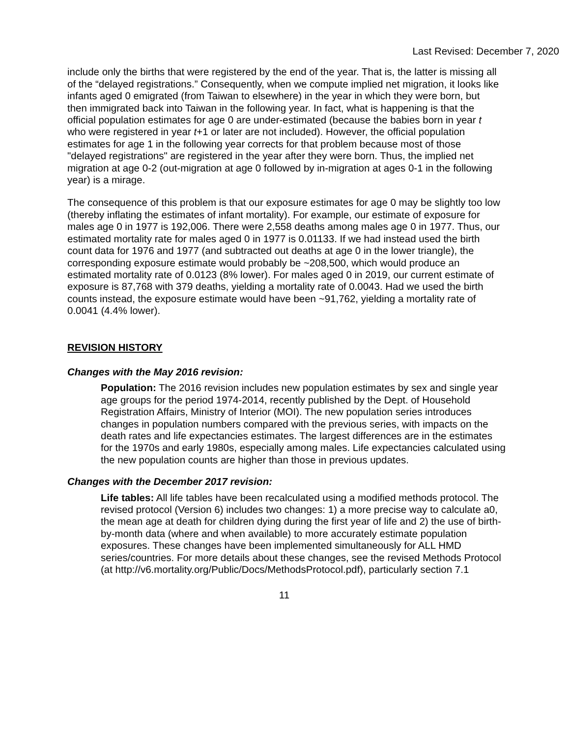Last Revised: December 7, 2020
include only the births that were registered by the end of the year. That is, the latter is missing all of the “delayed registrations.” Consequently, when we compute implied net migration, it looks like infants aged 0 emigrated (from Taiwan to elsewhere) in the year in which they were born, but then immigrated back into Taiwan in the following year. In fact, what is happening is that the official population estimates for age 0 are under-estimated (because the babies born in year t who were registered in year t+1 or later are not included). However, the official population estimates for age 1 in the following year corrects for that problem because most of those "delayed registrations" are registered in the year after they were born. Thus, the implied net migration at age 0-2 (out-migration at age 0 followed by in-migration at ages 0-1 in the following year) is a mirage.
The consequence of this problem is that our exposure estimates for age 0 may be slightly too low (thereby inflating the estimates of infant mortality). For example, our estimate of exposure for males age 0 in 1977 is 192,006. There were 2,558 deaths among males age 0 in 1977. Thus, our estimated mortality rate for males aged 0 in 1977 is 0.01133. If we had instead used the birth count data for 1976 and 1977 (and subtracted out deaths at age 0 in the lower triangle), the corresponding exposure estimate would probably be ~208,500, which would produce an estimated mortality rate of 0.0123 (8% lower). For males aged 0 in 2019, our current estimate of exposure is 87,768 with 379 deaths, yielding a mortality rate of 0.0043. Had we used the birth counts instead, the exposure estimate would have been ~91,762, yielding a mortality rate of 0.0041 (4.4% lower).
REVISION HISTORY
Changes with the May 2016 revision:
Population: The 2016 revision includes new population estimates by sex and single year age groups for the period 1974-2014, recently published by the Dept. of Household Registration Affairs, Ministry of Interior (MOI). The new population series introduces changes in population numbers compared with the previous series, with impacts on the death rates and life expectancies estimates. The largest differences are in the estimates for the 1970s and early 1980s, especially among males. Life expectancies calculated using the new population counts are higher than those in previous updates.
Changes with the December 2017 revision:
Life tables: All life tables have been recalculated using a modified methods protocol. The revised protocol (Version 6) includes two changes: 1) a more precise way to calculate a0, the mean age at death for children dying during the first year of life and 2) the use of birth-by-month data (where and when available) to more accurately estimate population exposures. These changes have been implemented simultaneously for ALL HMD series/countries. For more details about these changes, see the revised Methods Protocol (at http://v6.mortality.org/Public/Docs/MethodsProtocol.pdf), particularly section 7.1
11